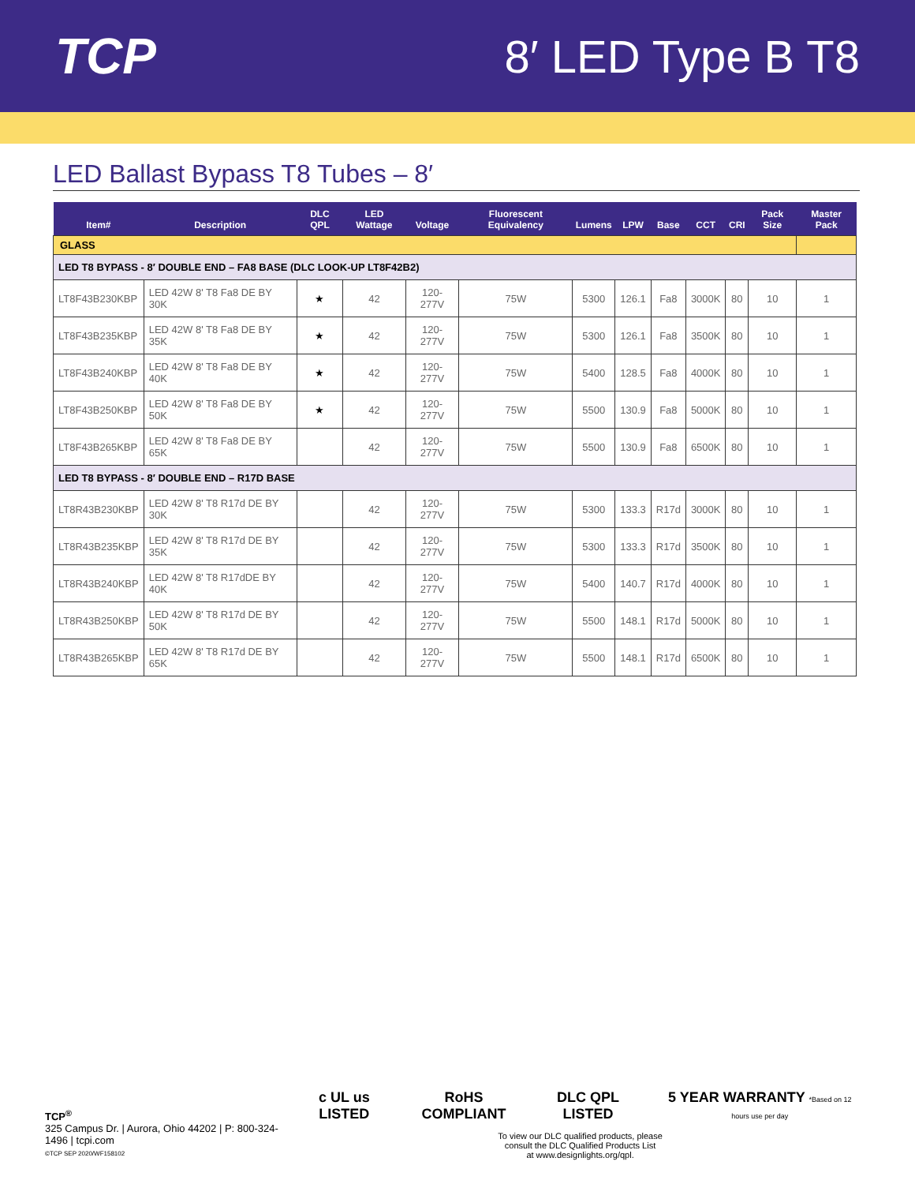TCP 8′ LED Type B T8
LED Ballast Bypass T8 Tubes – 8′
| Item# | Description | DLC QPL | LED Wattage | Voltage | Fluorescent Equivalency | Lumens | LPW | Base | CCT | CRI | Pack Size | Master Pack |
| --- | --- | --- | --- | --- | --- | --- | --- | --- | --- | --- | --- | --- |
| GLASS | | | | | | | | | | | | |
| LED T8 BYPASS - 8′ DOUBLE END – FA8 BASE (DLC LOOK-UP LT8F42B2) | | | | | | | | | | | | |
| LT8F43B230KBP | LED 42W 8' T8 Fa8 DE BY 30K | ★ | 42 | 120-277V | 75W | 5300 | 126.1 | Fa8 | 3000K | 80 | 10 | 1 |
| LT8F43B235KBP | LED 42W 8' T8 Fa8 DE BY 35K | ★ | 42 | 120-277V | 75W | 5300 | 126.1 | Fa8 | 3500K | 80 | 10 | 1 |
| LT8F43B240KBP | LED 42W 8' T8 Fa8 DE BY 40K | ★ | 42 | 120-277V | 75W | 5400 | 128.5 | Fa8 | 4000K | 80 | 10 | 1 |
| LT8F43B250KBP | LED 42W 8' T8 Fa8 DE BY 50K | ★ | 42 | 120-277V | 75W | 5500 | 130.9 | Fa8 | 5000K | 80 | 10 | 1 |
| LT8F43B265KBP | LED 42W 8' T8 Fa8 DE BY 65K | | 42 | 120-277V | 75W | 5500 | 130.9 | Fa8 | 6500K | 80 | 10 | 1 |
| LED T8 BYPASS - 8′ DOUBLE END – R17D BASE | | | | | | | | | | | | |
| LT8R43B230KBP | LED 42W 8' T8 R17d DE BY 30K | | 42 | 120-277V | 75W | 5300 | 133.3 | R17d | 3000K | 80 | 10 | 1 |
| LT8R43B235KBP | LED 42W 8' T8 R17d DE BY 35K | | 42 | 120-277V | 75W | 5300 | 133.3 | R17d | 3500K | 80 | 10 | 1 |
| LT8R43B240KBP | LED 42W 8' T8 R17dDE BY 40K | | 42 | 120-277V | 75W | 5400 | 140.7 | R17d | 4000K | 80 | 10 | 1 |
| LT8R43B250KBP | LED 42W 8' T8 R17d DE BY 50K | | 42 | 120-277V | 75W | 5500 | 148.1 | R17d | 5000K | 80 | 10 | 1 |
| LT8R43B265KBP | LED 42W 8' T8 R17d DE BY 65K | | 42 | 120-277V | 75W | 5500 | 148.1 | R17d | 6500K | 80 | 10 | 1 |
TCP<sup>®</sup>
325 Campus Dr. | Aurora, Ohio 44202 | P: 800-324-1496 | tcpi.com
©TCP SEP 2020/WF158102
c UL us LISTED RoHS COMPLIANT DLC QPL LISTED 5 YEAR WARRANTY *Based on 12 hours use per day
To view our DLC qualified products, please
consult the DLC Qualified Products List
at www.designlights.org/qpl.